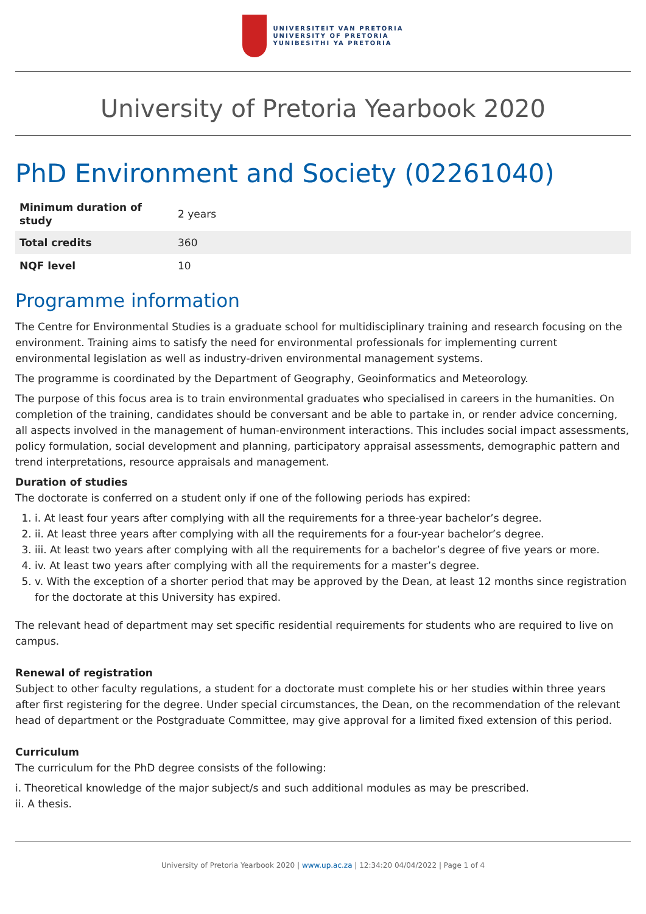UNIVERSITEIT VAN PRETORIA
UNIVERSITY OF PRETORIA
YUNIBESITHI YA PRETORIA
University of Pretoria Yearbook 2020
PhD Environment and Society (02261040)
| Minimum duration of study | 2 years |
| Total credits | 360 |
| NQF level | 10 |
Programme information
The Centre for Environmental Studies is a graduate school for multidisciplinary training and research focusing on the environment. Training aims to satisfy the need for environmental professionals for implementing current environmental legislation as well as industry-driven environmental management systems.
The programme is coordinated by the Department of Geography, Geoinformatics and Meteorology.
The purpose of this focus area is to train environmental graduates who specialised in careers in the humanities. On completion of the training, candidates should be conversant and be able to partake in, or render advice concerning, all aspects involved in the management of human-environment interactions. This includes social impact assessments, policy formulation, social development and planning, participatory appraisal assessments, demographic pattern and trend interpretations, resource appraisals and management.
Duration of studies
The doctorate is conferred on a student only if one of the following periods has expired:
1. i. At least four years after complying with all the requirements for a three-year bachelor’s degree.
2. ii. At least three years after complying with all the requirements for a four-year bachelor’s degree.
3. iii. At least two years after complying with all the requirements for a bachelor’s degree of five years or more.
4. iv. At least two years after complying with all the requirements for a master’s degree.
5. v. With the exception of a shorter period that may be approved by the Dean, at least 12 months since registration for the doctorate at this University has expired.
The relevant head of department may set specific residential requirements for students who are required to live on campus.
Renewal of registration
Subject to other faculty regulations, a student for a doctorate must complete his or her studies within three years after first registering for the degree. Under special circumstances, the Dean, on the recommendation of the relevant head of department or the Postgraduate Committee, may give approval for a limited fixed extension of this period.
Curriculum
The curriculum for the PhD degree consists of the following:
i. Theoretical knowledge of the major subject/s and such additional modules as may be prescribed.
ii. A thesis.
University of Pretoria Yearbook 2020 | www.up.ac.za | 12:34:20 04/04/2022 | Page 1 of 4